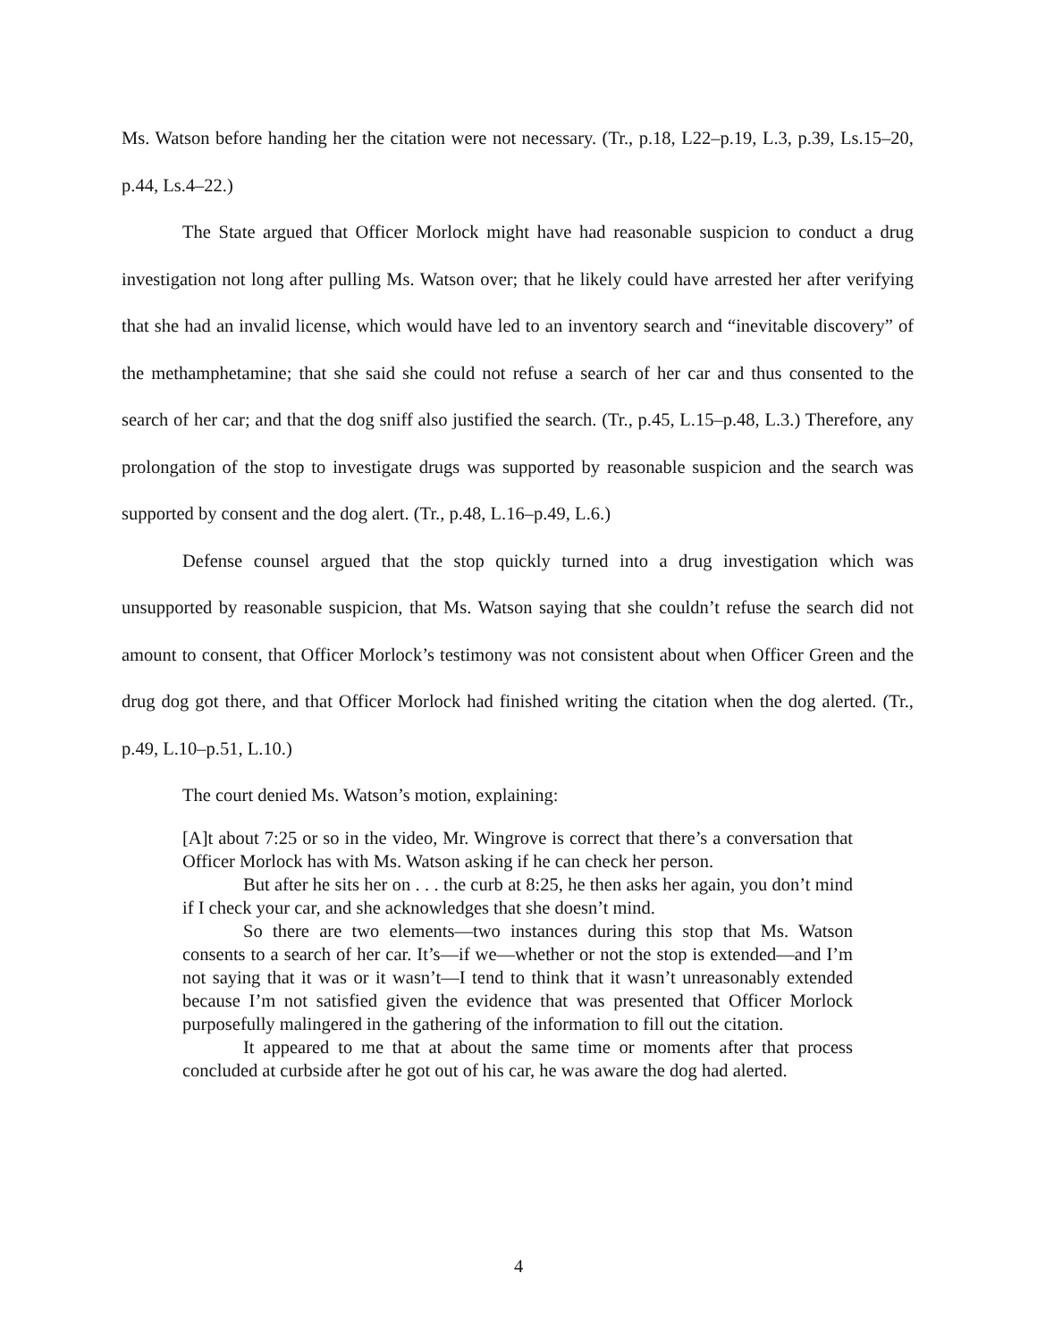Ms. Watson before handing her the citation were not necessary. (Tr., p.18, L22–p.19, L.3, p.39, Ls.15–20, p.44, Ls.4–22.)
The State argued that Officer Morlock might have had reasonable suspicion to conduct a drug investigation not long after pulling Ms. Watson over; that he likely could have arrested her after verifying that she had an invalid license, which would have led to an inventory search and “inevitable discovery” of the methamphetamine; that she said she could not refuse a search of her car and thus consented to the search of her car; and that the dog sniff also justified the search. (Tr., p.45, L.15–p.48, L.3.) Therefore, any prolongation of the stop to investigate drugs was supported by reasonable suspicion and the search was supported by consent and the dog alert. (Tr., p.48, L.16–p.49, L.6.)
Defense counsel argued that the stop quickly turned into a drug investigation which was unsupported by reasonable suspicion, that Ms. Watson saying that she couldn’t refuse the search did not amount to consent, that Officer Morlock’s testimony was not consistent about when Officer Green and the drug dog got there, and that Officer Morlock had finished writing the citation when the dog alerted. (Tr., p.49, L.10–p.51, L.10.)
The court denied Ms. Watson’s motion, explaining:
[A]t about 7:25 or so in the video, Mr. Wingrove is correct that there’s a conversation that Officer Morlock has with Ms. Watson asking if he can check her person.
But after he sits her on . . . the curb at 8:25, he then asks her again, you don’t mind if I check your car, and she acknowledges that she doesn’t mind.
So there are two elements—two instances during this stop that Ms. Watson consents to a search of her car. It’s—if we—whether or not the stop is extended—and I’m not saying that it was or it wasn’t—I tend to think that it wasn’t unreasonably extended because I’m not satisfied given the evidence that was presented that Officer Morlock purposefully malingered in the gathering of the information to fill out the citation.
It appeared to me that at about the same time or moments after that process concluded at curbside after he got out of his car, he was aware the dog had alerted.
4